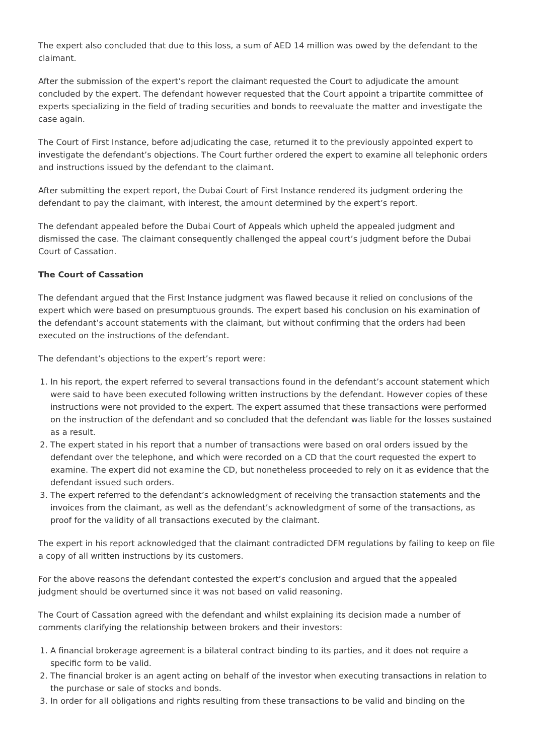The expert also concluded that due to this loss, a sum of AED 14 million was owed by the defendant to the claimant.
After the submission of the expert’s report the claimant requested the Court to adjudicate the amount concluded by the expert. The defendant however requested that the Court appoint a tripartite committee of experts specializing in the field of trading securities and bonds to reevaluate the matter and investigate the case again.
The Court of First Instance, before adjudicating the case, returned it to the previously appointed expert to investigate the defendant’s objections. The Court further ordered the expert to examine all telephonic orders and instructions issued by the defendant to the claimant.
After submitting the expert report, the Dubai Court of First Instance rendered its judgment ordering the defendant to pay the claimant, with interest, the amount determined by the expert’s report.
The defendant appealed before the Dubai Court of Appeals which upheld the appealed judgment and dismissed the case. The claimant consequently challenged the appeal court’s judgment before the Dubai Court of Cassation.
The Court of Cassation
The defendant argued that the First Instance judgment was flawed because it relied on conclusions of the expert which were based on presumptuous grounds. The expert based his conclusion on his examination of the defendant’s account statements with the claimant, but without confirming that the orders had been executed on the instructions of the defendant.
The defendant’s objections to the expert’s report were:
1. In his report, the expert referred to several transactions found in the defendant’s account statement which were said to have been executed following written instructions by the defendant. However copies of these instructions were not provided to the expert. The expert assumed that these transactions were performed on the instruction of the defendant and so concluded that the defendant was liable for the losses sustained as a result.
2. The expert stated in his report that a number of transactions were based on oral orders issued by the defendant over the telephone, and which were recorded on a CD that the court requested the expert to examine. The expert did not examine the CD, but nonetheless proceeded to rely on it as evidence that the defendant issued such orders.
3. The expert referred to the defendant’s acknowledgment of receiving the transaction statements and the invoices from the claimant, as well as the defendant’s acknowledgment of some of the transactions, as proof for the validity of all transactions executed by the claimant.
The expert in his report acknowledged that the claimant contradicted DFM regulations by failing to keep on file a copy of all written instructions by its customers.
For the above reasons the defendant contested the expert’s conclusion and argued that the appealed judgment should be overturned since it was not based on valid reasoning.
The Court of Cassation agreed with the defendant and whilst explaining its decision made a number of comments clarifying the relationship between brokers and their investors:
1. A financial brokerage agreement is a bilateral contract binding to its parties, and it does not require a specific form to be valid.
2. The financial broker is an agent acting on behalf of the investor when executing transactions in relation to the purchase or sale of stocks and bonds.
3. In order for all obligations and rights resulting from these transactions to be valid and binding on the